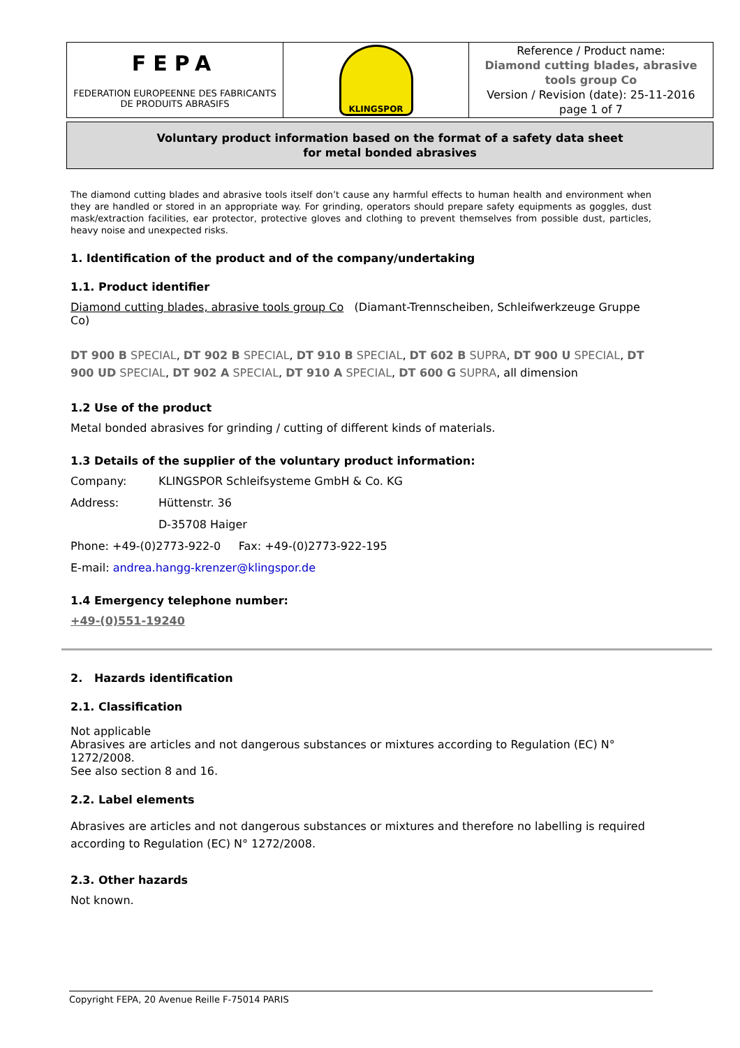| FEPA FEDERATION EUROPEENNE DES FABRICANTS DE PRODUITS ABRASIFS | KLINGSPOR | Reference / Product name: Diamond cutting blades, abrasive tools group Co Version / Revision (date): 25-11-2016 page 1 of 7 |
Voluntary product information based on the format of a safety data sheet
for metal bonded abrasives
The diamond cutting blades and abrasive tools itself don’t cause any harmful effects to human health and environment when they are handled or stored in an appropriate way. For grinding, operators should prepare safety equipments as goggles, dust mask/extraction facilities, ear protector, protective gloves and clothing to prevent themselves from possible dust, particles, heavy noise and unexpected risks.
1. Identification of the product and of the company/undertaking
1.1. Product identifier
Diamond cutting blades, abrasive tools group Co (Diamant-Trennscheiben, Schleifwerkzeuge Gruppe Co)
DT 900 B SPECIAL, DT 902 B SPECIAL, DT 910 B SPECIAL, DT 602 B SUPRA, DT 900 U SPECIAL, DT 900 UD SPECIAL, DT 902 A SPECIAL, DT 910 A SPECIAL, DT 600 G SUPRA, all dimension
1.2 Use of the product
Metal bonded abrasives for grinding / cutting of different kinds of materials.
1.3 Details of the supplier of the voluntary product information:
Company: KLINGSPOR Schleifsysteme GmbH & Co. KG
Address: Hüttenstr. 36
D-35708 Haiger
Phone: +49-(0)2773-922-0 Fax: +49-(0)2773-922-195
E-mail: andrea.hangg-krenzer@klingspor.de
1.4 Emergency telephone number:
+49-(0)551-19240
2. Hazards identification
2.1. Classification
Not applicable
Abrasives are articles and not dangerous substances or mixtures according to Regulation (EC) N° 1272/2008.
See also section 8 and 16.
2.2. Label elements
Abrasives are articles and not dangerous substances or mixtures and therefore no labelling is required according to Regulation (EC) N° 1272/2008.
2.3. Other hazards
Not known.
Copyright FEPA, 20 Avenue Reille F-75014 PARIS